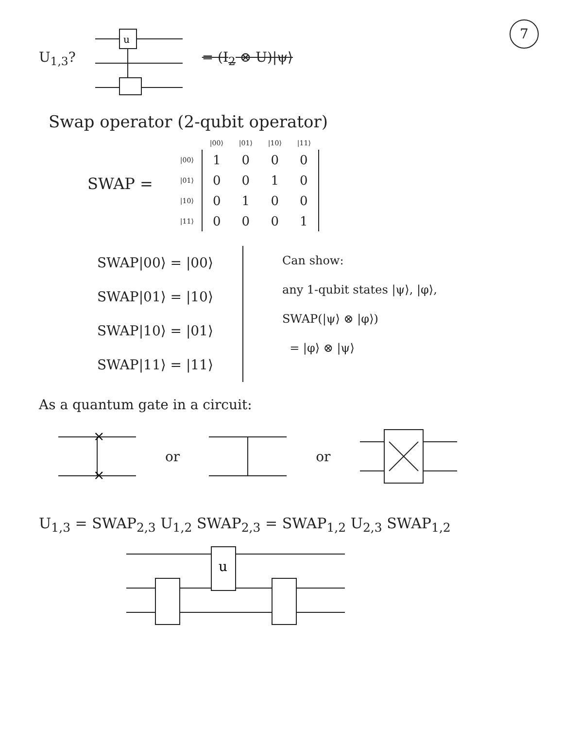7
U<sub>1,3</sub>?
u
= (I<sub>2</sub> ⊗ U)|ψ⟩
Swap operator (2-qubit operator)
SWAP =
| | /00⟩ | /01⟩ | /10⟩ | /11⟩ |
| /00⟩ | 1 | 0 | 0 | 0 |
| /01⟩ | 0 | 0 | 1 | 0 |
| /10⟩ | 0 | 1 | 0 | 0 |
| /11⟩ | 0 | 0 | 0 | 1 |
SWAP|00⟩ = |00⟩
SWAP|01⟩ = |10⟩
SWAP|10⟩ = |01⟩
SWAP|11⟩ = |11⟩
Can show:
any 1-qubit states |ψ⟩, |φ⟩,
SWAP(|ψ⟩ ⊗ |φ⟩)
= |φ⟩ ⊗ |ψ⟩
As a quantum gate in a circuit:
×
×
or or
U<sub>1,3</sub> = SWAP<sub>2,3</sub> U<sub>1,2</sub> SWAP<sub>2,3</sub> = SWAP<sub>1,2</sub> U<sub>2,3</sub> SWAP<sub>1,2</sub>
u